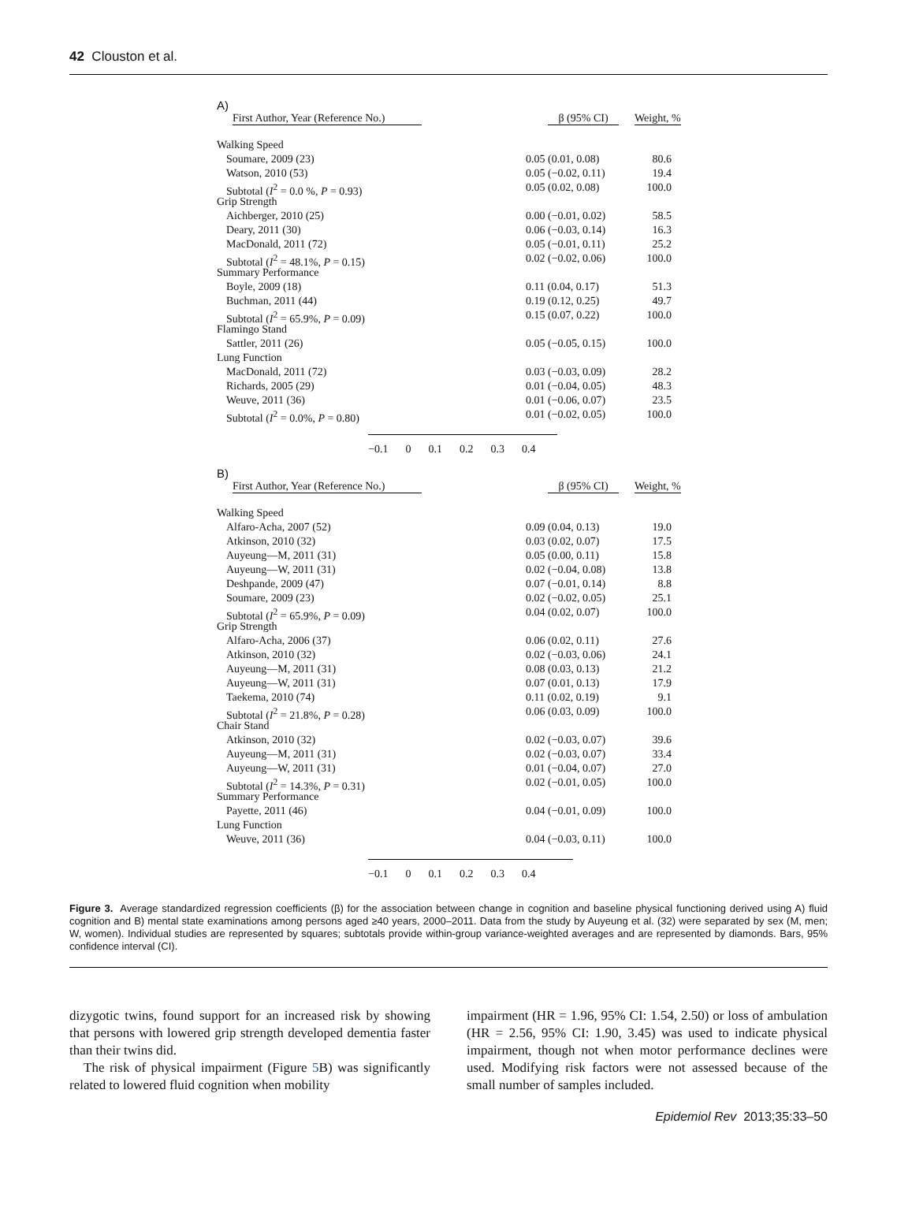42 Clouston et al.
A)
First Author, Year (Reference No.) β (95% CI) Weight, %
Walking Speed
Soumare, 2009 (23) 0.05 (0.01, 0.08) 80.6
Watson, 2010 (53) 0.05 (−0.02, 0.11) 19.4
Subtotal (I<sup>2</sup> = 0.0 %, P = 0.93) 0.05 (0.02, 0.08) 100.0
Grip Strength
Aichberger, 2010 (25) 0.00 (−0.01, 0.02) 58.5
Deary, 2011 (30) 0.06 (−0.03, 0.14) 16.3
MacDonald, 2011 (72) 0.05 (−0.01, 0.11) 25.2
Subtotal (I<sup>2</sup> = 48.1%, P = 0.15) 0.02 (−0.02, 0.06) 100.0
Summary Performance
Boyle, 2009 (18) 0.11 (0.04, 0.17) 51.3
Buchman, 2011 (44) 0.19 (0.12, 0.25) 49.7
Subtotal (I<sup>2</sup> = 65.9%, P = 0.09) 0.15 (0.07, 0.22) 100.0
Flamingo Stand
Sattler, 2011 (26) 0.05 (−0.05, 0.15) 100.0
Lung Function
MacDonald, 2011 (72) 0.03 (−0.03, 0.09) 28.2
Richards, 2005 (29) 0.01 (−0.04, 0.05) 48.3
Weuve, 2011 (36) 0.01 (−0.06, 0.07) 23.5
Subtotal (I<sup>2</sup> = 0.0%, P = 0.80) 0.01 (−0.02, 0.05) 100.0
−0.1 0 0.1 0.2 0.3 0.4
B)
First Author, Year (Reference No.) β (95% CI) Weight, %
Walking Speed
Alfaro-Acha, 2007 (52) 0.09 (0.04, 0.13) 19.0
Atkinson, 2010 (32) 0.03 (0.02, 0.07) 17.5
Auyeung—M, 2011 (31) 0.05 (0.00, 0.11) 15.8
Auyeung—W, 2011 (31) 0.02 (−0.04, 0.08) 13.8
Deshpande, 2009 (47) 0.07 (−0.01, 0.14) 8.8
Soumare, 2009 (23) 0.02 (−0.02, 0.05) 25.1
Subtotal (I<sup>2</sup> = 65.9%, P = 0.09) 0.04 (0.02, 0.07) 100.0
Grip Strength
Alfaro-Acha, 2006 (37) 0.06 (0.02, 0.11) 27.6
Atkinson, 2010 (32) 0.02 (−0.03, 0.06) 24.1
Auyeung—M, 2011 (31) 0.08 (0.03, 0.13) 21.2
Auyeung—W, 2011 (31) 0.07 (0.01, 0.13) 17.9
Taekema, 2010 (74) 0.11 (0.02, 0.19) 9.1
Subtotal (I<sup>2</sup> = 21.8%, P = 0.28) 0.06 (0.03, 0.09) 100.0
Chair Stand
Atkinson, 2010 (32) 0.02 (−0.03, 0.07) 39.6
Auyeung—M, 2011 (31) 0.02 (−0.03, 0.07) 33.4
Auyeung—W, 2011 (31) 0.01 (−0.04, 0.07) 27.0
Subtotal (I<sup>2</sup> = 14.3%, P = 0.31) 0.02 (−0.01, 0.05) 100.0
Summary Performance
Payette, 2011 (46) 0.04 (−0.01, 0.09) 100.0
Lung Function
Weuve, 2011 (36) 0.04 (−0.03, 0.11) 100.0
−0.1 0 0.1 0.2 0.3 0.4
Figure 3. Average standardized regression coefficients (β) for the association between change in cognition and baseline physical functioning derived using A) fluid cognition and B) mental state examinations among persons aged ≥40 years, 2000–2011. Data from the study by Auyeung et al. (32) were separated by sex (M, men; W, women). Individual studies are represented by squares; subtotals provide within-group variance-weighted averages and are represented by diamonds. Bars, 95% confidence interval (CI).
dizygotic twins, found support for an increased risk by showing that persons with lowered grip strength developed dementia faster than their twins did.
The risk of physical impairment (Figure 5 B) was significantly related to lowered fluid cognition when mobility
impairment (HR = 1.96, 95% CI: 1.54, 2.50) or loss of ambulation (HR = 2.56, 95% CI: 1.90, 3.45) was used to indicate physical impairment, though not when motor performance declines were used. Modifying risk factors were not assessed because of the small number of samples included.
Epidemiol Rev 2013;35:33–50